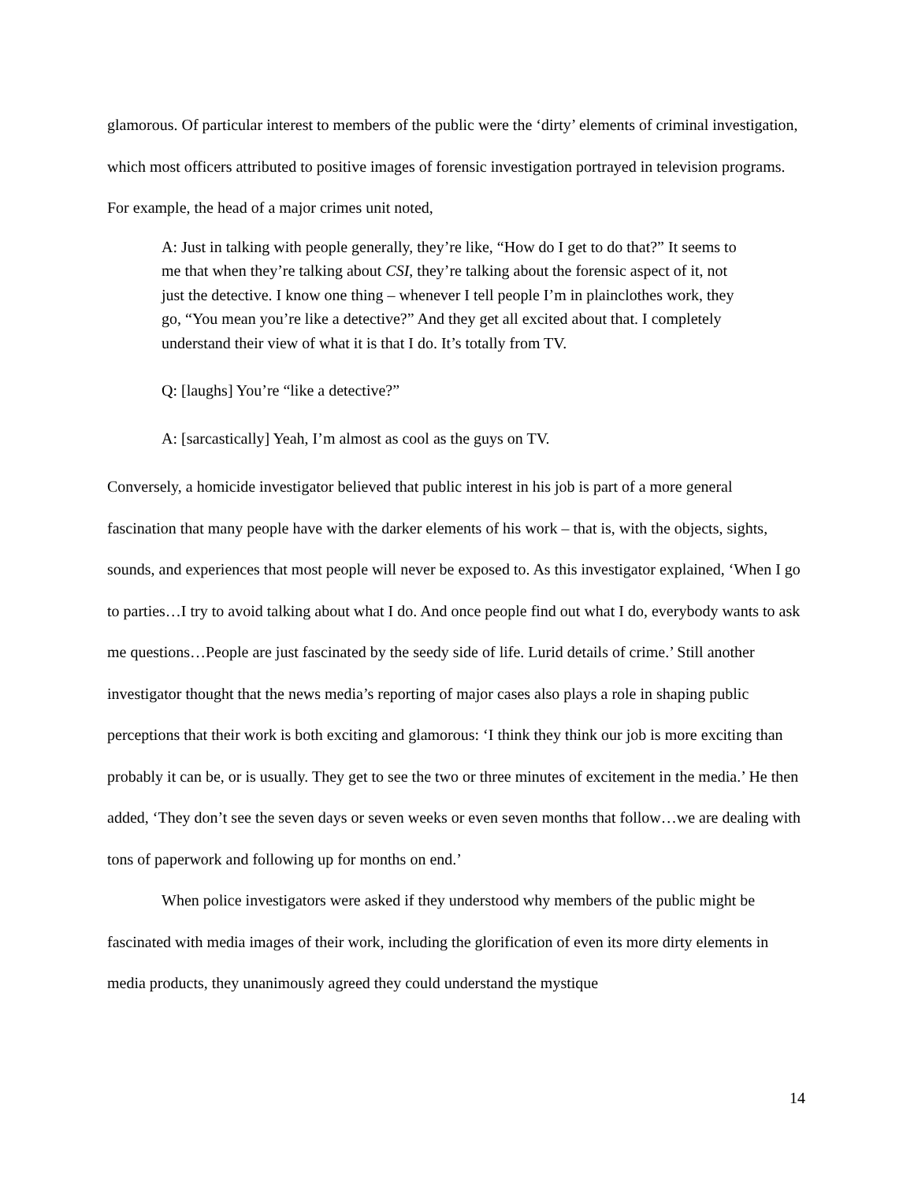glamorous. Of particular interest to members of the public were the ‘dirty’ elements of criminal investigation, which most officers attributed to positive images of forensic investigation portrayed in television programs. For example, the head of a major crimes unit noted,
A: Just in talking with people generally, they’re like, “How do I get to do that?” It seems to me that when they’re talking about CSI, they’re talking about the forensic aspect of it, not just the detective. I know one thing – whenever I tell people I’m in plainclothes work, they go, “You mean you’re like a detective?” And they get all excited about that. I completely understand their view of what it is that I do. It’s totally from TV.
Q: [laughs] You’re “like a detective?”
A: [sarcastically] Yeah, I’m almost as cool as the guys on TV.
Conversely, a homicide investigator believed that public interest in his job is part of a more general fascination that many people have with the darker elements of his work – that is, with the objects, sights, sounds, and experiences that most people will never be exposed to. As this investigator explained, ‘When I go to parties…I try to avoid talking about what I do. And once people find out what I do, everybody wants to ask me questions…People are just fascinated by the seedy side of life. Lurid details of crime.’ Still another investigator thought that the news media’s reporting of major cases also plays a role in shaping public perceptions that their work is both exciting and glamorous: ‘I think they think our job is more exciting than probably it can be, or is usually. They get to see the two or three minutes of excitement in the media.’ He then added, ‘They don’t see the seven days or seven weeks or even seven months that follow…we are dealing with tons of paperwork and following up for months on end.’
When police investigators were asked if they understood why members of the public might be fascinated with media images of their work, including the glorification of even its more dirty elements in media products, they unanimously agreed they could understand the mystique
14